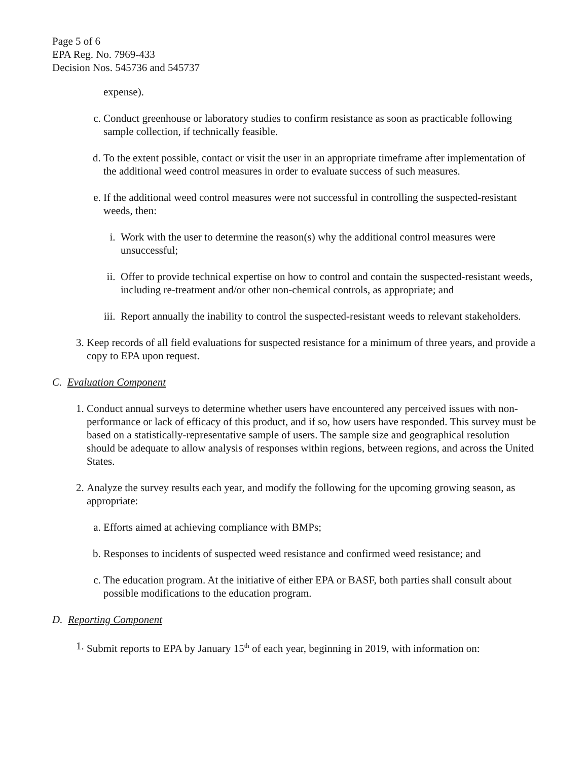Page 5 of 6
EPA Reg. No. 7969-433
Decision Nos. 545736 and 545737
expense).
c. Conduct greenhouse or laboratory studies to confirm resistance as soon as practicable following sample collection, if technically feasible.
d. To the extent possible, contact or visit the user in an appropriate timeframe after implementation of the additional weed control measures in order to evaluate success of such measures.
e. If the additional weed control measures were not successful in controlling the suspected-resistant weeds, then:
i. Work with the user to determine the reason(s) why the additional control measures were unsuccessful;
ii. Offer to provide technical expertise on how to control and contain the suspected-resistant weeds, including re-treatment and/or other non-chemical controls, as appropriate; and
iii. Report annually the inability to control the suspected-resistant weeds to relevant stakeholders.
3. Keep records of all field evaluations for suspected resistance for a minimum of three years, and provide a copy to EPA upon request.
C. Evaluation Component
1. Conduct annual surveys to determine whether users have encountered any perceived issues with non-performance or lack of efficacy of this product, and if so, how users have responded. This survey must be based on a statistically-representative sample of users. The sample size and geographical resolution should be adequate to allow analysis of responses within regions, between regions, and across the United States.
2. Analyze the survey results each year, and modify the following for the upcoming growing season, as appropriate:
a. Efforts aimed at achieving compliance with BMPs;
b. Responses to incidents of suspected weed resistance and confirmed weed resistance; and
c. The education program. At the initiative of either EPA or BASF, both parties shall consult about possible modifications to the education program.
D. Reporting Component
1. Submit reports to EPA by January 15<sup>th</sup> of each year, beginning in 2019, with information on: